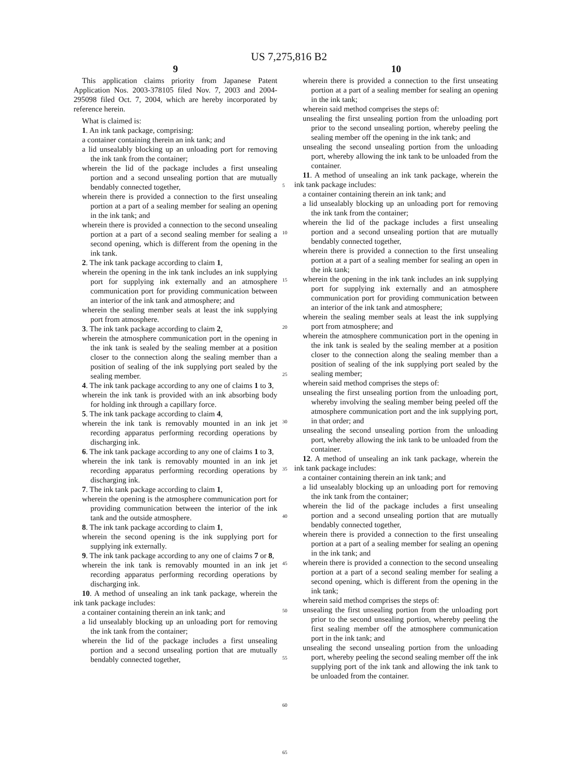US 7,275,816 B2
9
This application claims priority from Japanese Patent Application Nos. 2003-378105 filed Nov. 7, 2003 and 2004-295098 filed Oct. 7, 2004, which are hereby incorporated by reference herein.
What is claimed is:
1. An ink tank package, comprising:
a container containing therein an ink tank; and
a lid unsealably blocking up an unloading port for removing the ink tank from the container;
wherein the lid of the package includes a first unsealing portion and a second unsealing portion that are mutually bendably connected together,
wherein there is provided a connection to the first unsealing portion at a part of a sealing member for sealing an opening in the ink tank; and
wherein there is provided a connection to the second unsealing portion at a part of a second sealing member for sealing a second opening, which is different from the opening in the ink tank.
2. The ink tank package according to claim 1,
wherein the opening in the ink tank includes an ink supplying port for supplying ink externally and an atmosphere communication port for providing communication between an interior of the ink tank and atmosphere; and
wherein the sealing member seals at least the ink supplying port from atmosphere.
3. The ink tank package according to claim 2,
wherein the atmosphere communication port in the opening in the ink tank is sealed by the sealing member at a position closer to the connection along the sealing member than a position of sealing of the ink supplying port sealed by the sealing member.
4. The ink tank package according to any one of claims 1 to 3,
wherein the ink tank is provided with an ink absorbing body for holding ink through a capillary force.
5. The ink tank package according to claim 4,
wherein the ink tank is removably mounted in an ink jet recording apparatus performing recording operations by discharging ink.
6. The ink tank package according to any one of claims 1 to 3,
wherein the ink tank is removably mounted in an ink jet recording apparatus performing recording operations by discharging ink.
7. The ink tank package according to claim 1,
wherein the opening is the atmosphere communication port for providing communication between the interior of the ink tank and the outside atmosphere.
8. The ink tank package according to claim 1,
wherein the second opening is the ink supplying port for supplying ink externally.
9. The ink tank package according to any one of claims 7 or 8,
wherein the ink tank is removably mounted in an ink jet recording apparatus performing recording operations by discharging ink.
10. A method of unsealing an ink tank package, wherein the ink tank package includes:
a container containing therein an ink tank; and
a lid unsealably blocking up an unloading port for removing the ink tank from the container;
wherein the lid of the package includes a first unsealing portion and a second unsealing portion that are mutually bendably connected together,
5
10
15
20
25
30
35
40
45
50
55
60
65
10
wherein there is provided a connection to the first unseating portion at a part of a sealing member for sealing an opening in the ink tank;
wherein said method comprises the steps of:
unsealing the first unsealing portion from the unloading port prior to the second unsealing portion, whereby peeling the sealing member off the opening in the ink tank; and
unsealing the second unsealing portion from the unloading port, whereby allowing the ink tank to be unloaded from the container.
11. A method of unsealing an ink tank package, wherein the ink tank package includes:
a container containing therein an ink tank; and
a lid unsealably blocking up an unloading port for removing the ink tank from the container;
wherein the lid of the package includes a first unsealing portion and a second unsealing portion that are mutually bendably connected together,
wherein there is provided a connection to the first unsealing portion at a part of a sealing member for sealing an open in the ink tank;
wherein the opening in the ink tank includes an ink supplying port for supplying ink externally and an atmosphere communication port for providing communication between an interior of the ink tank and atmosphere;
wherein the sealing member seals at least the ink supplying port from atmosphere; and
wherein the atmosphere communication port in the opening in the ink tank is sealed by the sealing member at a position closer to the connection along the sealing member than a position of sealing of the ink supplying port sealed by the sealing member;
wherein said method comprises the steps of:
unsealing the first unsealing portion from the unloading port, whereby involving the sealing member being peeled off the atmosphere communication port and the ink supplying port, in that order; and
unsealing the second unsealing portion from the unloading port, whereby allowing the ink tank to be unloaded from the container.
12. A method of unsealing an ink tank package, wherein the ink tank package includes:
a container containing therein an ink tank; and
a lid unsealably blocking up an unloading port for removing the ink tank from the container;
wherein the lid of the package includes a first unsealing portion and a second unsealing portion that are mutually bendably connected together,
wherein there is provided a connection to the first unsealing portion at a part of a sealing member for sealing an opening in the ink tank; and
wherein there is provided a connection to the second unsealing portion at a part of a second sealing member for sealing a second opening, which is different from the opening in the ink tank;
wherein said method comprises the steps of:
unsealing the first unsealing portion from the unloading port prior to the second unsealing portion, whereby peeling the first sealing member off the atmosphere communication port in the ink tank; and
unsealing the second unsealing portion from the unloading port, whereby peeling the second sealing member off the ink supplying port of the ink tank and allowing the ink tank to be unloaded from the container.